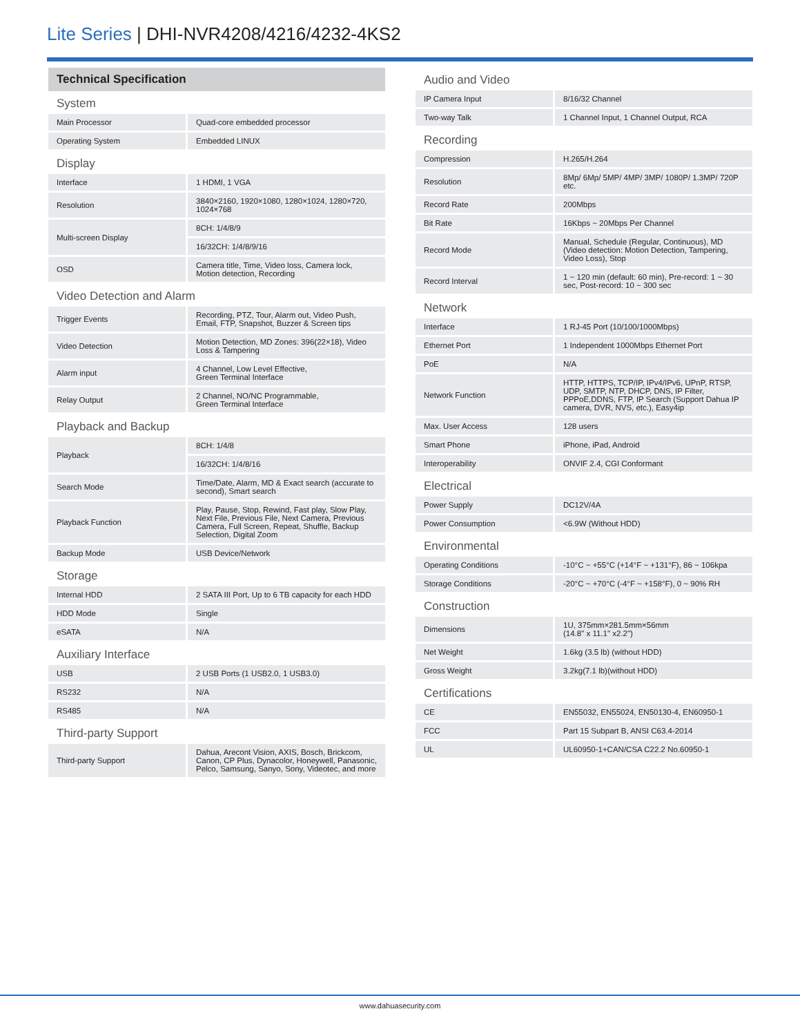Lite Series | DHI-NVR4208/4216/4232-4KS2
Technical Specification
System
| Main Processor | Quad-core embedded processor |
| Operating System | Embedded LINUX |
Display
| Interface | 1 HDMI, 1 VGA |
| Resolution | 3840×2160, 1920×1080, 1280×1024, 1280×720, 1024×768 |
| Multi-screen Display | 8CH: 1/4/8/9 |
| | 16/32CH: 1/4/8/9/16 |
| OSD | Camera title, Time, Video loss, Camera lock, Motion detection, Recording |
Video Detection and Alarm
| Trigger Events | Recording, PTZ, Tour, Alarm out, Video Push, Email, FTP, Snapshot, Buzzer & Screen tips |
| Video Detection | Motion Detection, MD Zones: 396(22×18), Video Loss & Tampering |
| Alarm input | 4 Channel, Low Level Effective, Green Terminal Interface |
| Relay Output | 2 Channel, NO/NC Programmable, Green Terminal Interface |
Playback and Backup
| Playback | 8CH: 1/4/8 |
| | 16/32CH: 1/4/8/16 |
| Search Mode | Time/Date, Alarm, MD & Exact search (accurate to second), Smart search |
| Playback Function | Play, Pause, Stop, Rewind, Fast play, Slow Play, Next File, Previous File, Next Camera, Previous Camera, Full Screen, Repeat, Shuffle, Backup Selection, Digital Zoom |
| Backup Mode | USB Device/Network |
Storage
| Internal HDD | 2 SATA III Port, Up to 6 TB capacity for each HDD |
| HDD Mode | Single |
| eSATA | N/A |
Auxiliary Interface
| USB | 2 USB Ports (1 USB2.0, 1 USB3.0) |
| RS232 | N/A |
| RS485 | N/A |
Third-party Support
| Third-party Support | Dahua, Arecont Vision, AXIS, Bosch, Brickcom, Canon, CP Plus, Dynacolor, Honeywell, Panasonic, Pelco, Samsung, Sanyo, Sony, Videotec, and more |
Audio and Video
| IP Camera Input | 8/16/32 Channel |
| Two-way Talk | 1 Channel Input, 1 Channel Output, RCA |
Recording
| Compression | H.265/H.264 |
| Resolution | 8Mp/ 6Mp/ 5MP/ 4MP/ 3MP/ 1080P/ 1.3MP/ 720P etc. |
| Record Rate | 200Mbps |
| Bit Rate | 16Kbps ~ 20Mbps Per Channel |
| Record Mode | Manual, Schedule (Regular, Continuous), MD (Video detection: Motion Detection, Tampering, Video Loss), Stop |
| Record Interval | 1 ~ 120 min (default: 60 min), Pre-record: 1 ~ 30 sec, Post-record: 10 ~ 300 sec |
Network
| Interface | 1 RJ-45 Port (10/100/1000Mbps) |
| Ethernet Port | 1 Independent 1000Mbps Ethernet Port |
| PoE | N/A |
| Network Function | HTTP, HTTPS, TCP/IP, IPv4/IPv6, UPnP, RTSP, UDP, SMTP, NTP, DHCP, DNS, IP Filter, PPPoE,DDNS, FTP, IP Search (Support Dahua IP camera, DVR, NVS, etc.), Easy4ip |
| Max. User Access | 128 users |
| Smart Phone | iPhone, iPad, Android |
| Interoperability | ONVIF 2.4, CGI Conformant |
Electrical
| Power Supply | DC12V/4A |
| Power Consumption | <6.9W (Without HDD) |
Environmental
| Operating Conditions | -10°C ~ +55°C (+14°F ~ +131°F), 86 ~ 106kpa |
| Storage Conditions | -20°C ~ +70°C (-4°F ~ +158°F), 0 ~ 90% RH |
Construction
| Dimensions | 1U, 375mm×281.5mm×56mm (14.8" x 11.1" x2.2") |
| Net Weight | 1.6kg (3.5 lb) (without HDD) |
| Gross Weight | 3.2kg(7.1 lb)(without HDD) |
Certifications
| CE | EN55032, EN55024, EN50130-4, EN60950-1 |
| FCC | Part 15 Subpart B, ANSI C63.4-2014 |
| UL | UL60950-1+CAN/CSA C22.2 No.60950-1 |
www.dahuasecurity.com